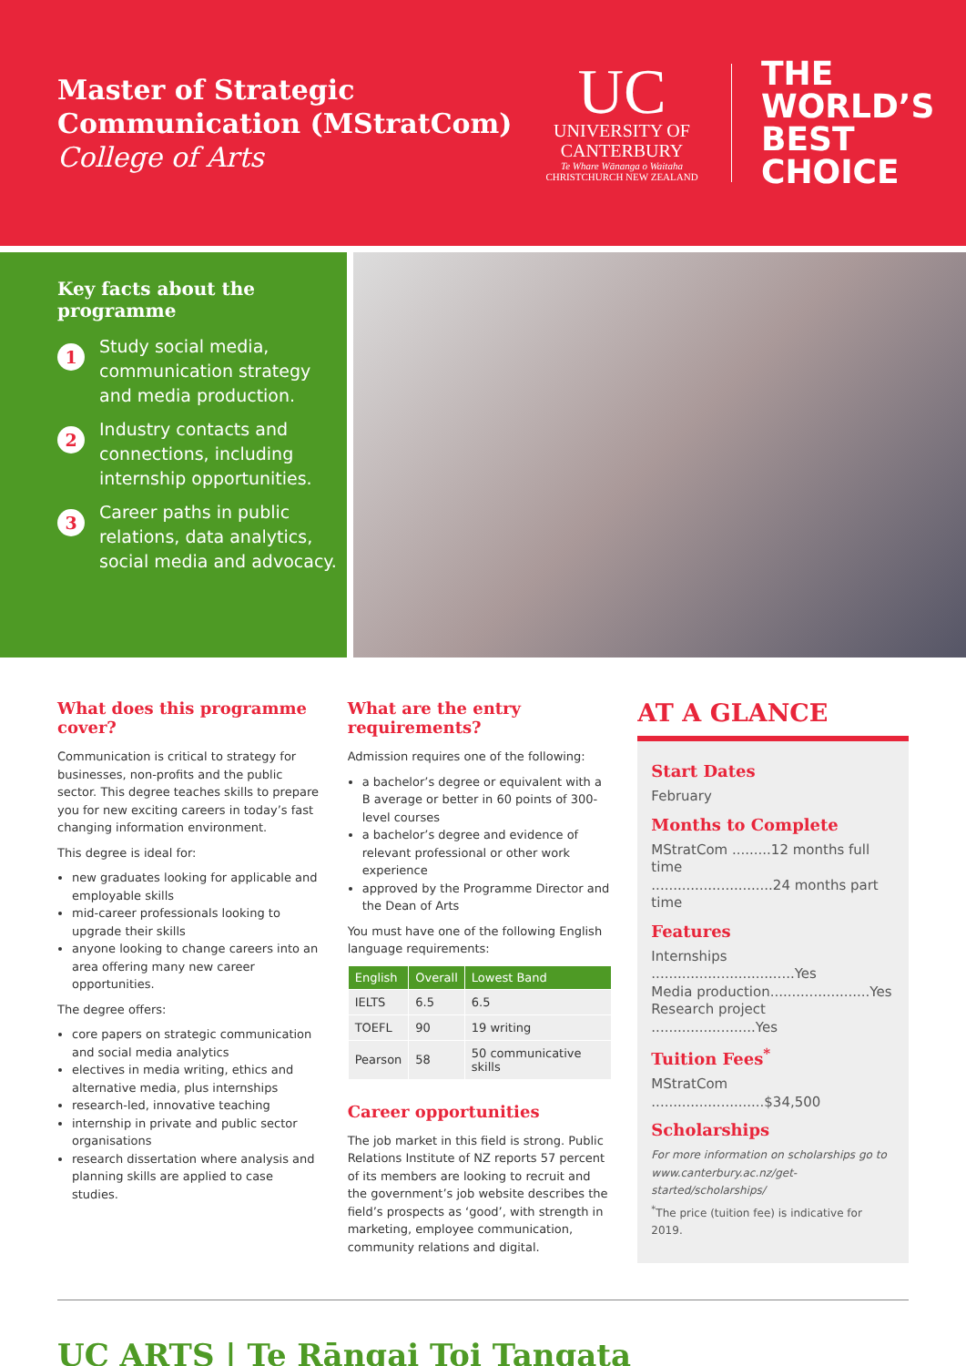Master of Strategic Communication (MStratCom)
College of Arts
UC
UNIVERSITY OF
CANTERBURY
Te Whare Wānanga o Waitaha
CHRISTCHURCH NEW ZEALAND
THE
WORLD’S
BEST
CHOICE
Key facts about the programme
1
Study social media, communication strategy and media production.
2
Industry contacts and connections, including internship opportunities.
3
Career paths in public relations, data analytics, social media and advocacy.
What does this programme cover?
Communication is critical to strategy for businesses, non-profits and the public sector. This degree teaches skills to prepare you for new exciting careers in today’s fast changing information environment.
This degree is ideal for:
new graduates looking for applicable and employable skills
mid-career professionals looking to upgrade their skills
anyone looking to change careers into an area offering many new career opportunities.
The degree offers:
core papers on strategic communication and social media analytics
electives in media writing, ethics and alternative media, plus internships
research-led, innovative teaching
internship in private and public sector organisations
research dissertation where analysis and planning skills are applied to case studies.
What are the entry requirements?
Admission requires one of the following:
a bachelor’s degree or equivalent with a B average or better in 60 points of 300-level courses
a bachelor’s degree and evidence of relevant professional or other work experience
approved by the Programme Director and the Dean of Arts
You must have one of the following English language requirements:
| English | Overall | Lowest Band |
| --- | --- | --- |
| IELTS | 6.5 | 6.5 |
| TOEFL | 90 | 19 writing |
| Pearson | 58 | 50 communicative skills |
Career opportunities
The job market in this field is strong. Public Relations Institute of NZ reports 57 percent of its members are looking to recruit and the government’s job website describes the field’s prospects as ‘good’, with strength in marketing, employee communication, community relations and digital.
AT A GLANCE
Start Dates
February
Months to Complete
MStratCom .........12 months full time
............................24 months part time
Features
Internships .................................Yes
Media production.......................Yes
Research project ........................Yes
Tuition Fees<sup>*</sup>
MStratCom ..........................$34,500
Scholarships
For more information on scholarships go to www.canterbury.ac.nz/get-started/scholarships/
<sup>*</sup> The price (tuition fee) is indicative for 2019.
UC ARTS | Te Rāngai Toi Tangata